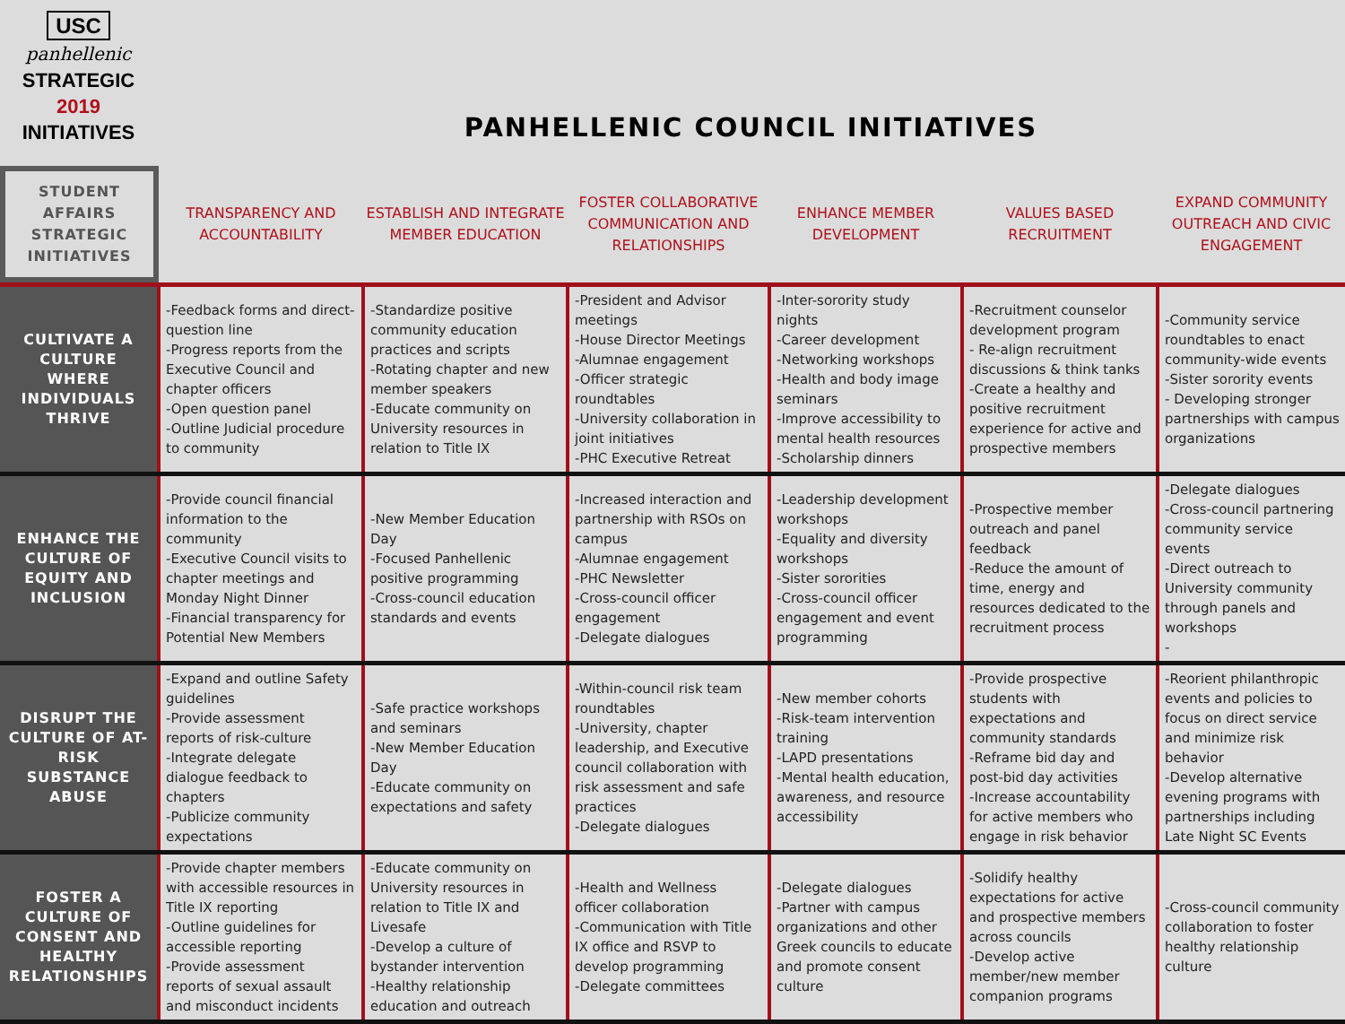USC
panhellenic
STRATEGIC
2019
INITIATIVES
PANHELLENIC COUNCIL INITIATIVES
| STUDENT AFFAIRS STRATEGIC INITIATIVES | TRANSPARENCY AND ACCOUNTABILITY | ESTABLISH AND INTEGRATE MEMBER EDUCATION | FOSTER COLLABORATIVE COMMUNICATION AND RELATIONSHIPS | ENHANCE MEMBER DEVELOPMENT | VALUES BASED RECRUITMENT | EXPAND COMMUNITY OUTREACH AND CIVIC ENGAGEMENT |
| --- | --- | --- | --- | --- | --- | --- |
| CULTIVATE A CULTURE WHERE INDIVIDUALS THRIVE | -Feedback forms and direct-question line -Progress reports from the Executive Council and chapter officers -Open question panel -Outline Judicial procedure to community | -Standardize positive community education practices and scripts -Rotating chapter and new member speakers -Educate community on University resources in relation to Title IX | -President and Advisor meetings -House Director Meetings -Alumnae engagement -Officer strategic roundtables -University collaboration in joint initiatives -PHC Executive Retreat | -Inter-sorority study nights -Career development -Networking workshops -Health and body image seminars -Improve accessibility to mental health resources -Scholarship dinners | -Recruitment counselor development program - Re-align recruitment discussions & think tanks -Create a healthy and positive recruitment experience for active and prospective members | -Community service roundtables to enact community-wide events -Sister sorority events - Developing stronger partnerships with campus organizations |
| ENHANCE THE CULTURE OF EQUITY AND INCLUSION | -Provide council financial information to the community -Executive Council visits to chapter meetings and Monday Night Dinner -Financial transparency for Potential New Members | -New Member Education Day -Focused Panhellenic positive programming -Cross-council education standards and events | -Increased interaction and partnership with RSOs on campus -Alumnae engagement -PHC Newsletter -Cross-council officer engagement -Delegate dialogues | -Leadership development workshops -Equality and diversity workshops -Sister sororities -Cross-council officer engagement and event programming | -Prospective member outreach and panel feedback -Reduce the amount of time, energy and resources dedicated to the recruitment process | -Delegate dialogues -Cross-council partnering community service events -Direct outreach to University community through panels and workshops - |
| DISRUPT THE CULTURE OF AT-RISK SUBSTANCE ABUSE | -Expand and outline Safety guidelines -Provide assessment reports of risk-culture -Integrate delegate dialogue feedback to chapters -Publicize community expectations | -Safe practice workshops and seminars -New Member Education Day -Educate community on expectations and safety | -Within-council risk team roundtables -University, chapter leadership, and Executive council collaboration with risk assessment and safe practices -Delegate dialogues | -New member cohorts -Risk-team intervention training -LAPD presentations -Mental health education, awareness, and resource accessibility | -Provide prospective students with expectations and community standards -Reframe bid day and post-bid day activities -Increase accountability for active members who engage in risk behavior | -Reorient philanthropic events and policies to focus on direct service and minimize risk behavior -Develop alternative evening programs with partnerships including Late Night SC Events |
| FOSTER A CULTURE OF CONSENT AND HEALTHY RELATIONSHIPS | -Provide chapter members with accessible resources in Title IX reporting -Outline guidelines for accessible reporting -Provide assessment reports of sexual assault and misconduct incidents | -Educate community on University resources in relation to Title IX and Livesafe -Develop a culture of bystander intervention -Healthy relationship education and outreach | -Health and Wellness officer collaboration -Communication with Title IX office and RSVP to develop programming -Delegate committees | -Delegate dialogues -Partner with campus organizations and other Greek councils to educate and promote consent culture | -Solidify healthy expectations for active and prospective members across councils -Develop active member/new member companion programs | -Cross-council community collaboration to foster healthy relationship culture |